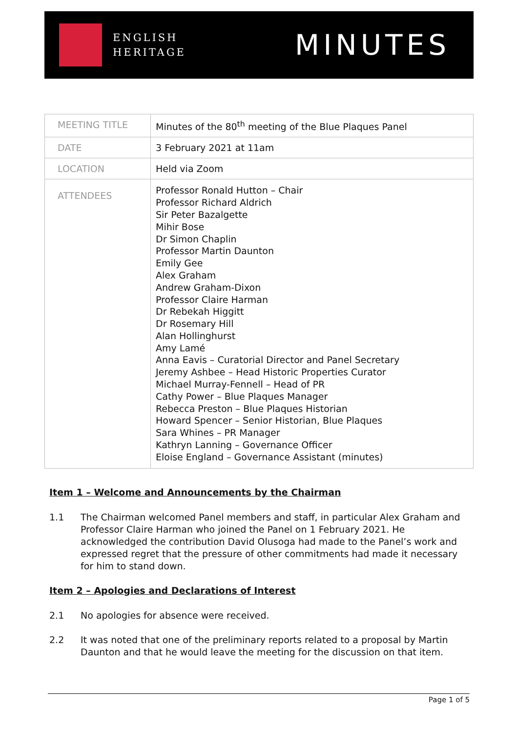ENGLISH
HERITAGE
MINUTES
| MEETING TITLE | Minutes of the 80<sup>th</sup> meeting of the Blue Plaques Panel |
| DATE | 3 February 2021 at 11am |
| LOCATION | Held via Zoom |
| ATTENDEES | Professor Ronald Hutton – Chair Professor Richard Aldrich Sir Peter Bazalgette Mihir Bose Dr Simon Chaplin Professor Martin Daunton Emily Gee Alex Graham Andrew Graham-Dixon Professor Claire Harman Dr Rebekah Higgitt Dr Rosemary Hill Alan Hollinghurst Amy Lamé Anna Eavis – Curatorial Director and Panel Secretary Jeremy Ashbee – Head Historic Properties Curator Michael Murray-Fennell – Head of PR Cathy Power – Blue Plaques Manager Rebecca Preston – Blue Plaques Historian Howard Spencer – Senior Historian, Blue Plaques Sara Whines – PR Manager Kathryn Lanning – Governance Officer Eloise England – Governance Assistant (minutes) |
Item 1 – Welcome and Announcements by the Chairman
1.1 The Chairman welcomed Panel members and staff, in particular Alex Graham and Professor Claire Harman who joined the Panel on 1 February 2021. He acknowledged the contribution David Olusoga had made to the Panel’s work and expressed regret that the pressure of other commitments had made it necessary for him to stand down.
Item 2 – Apologies and Declarations of Interest
2.1 No apologies for absence were received.
2.2 It was noted that one of the preliminary reports related to a proposal by Martin Daunton and that he would leave the meeting for the discussion on that item.
Page 1 of 5